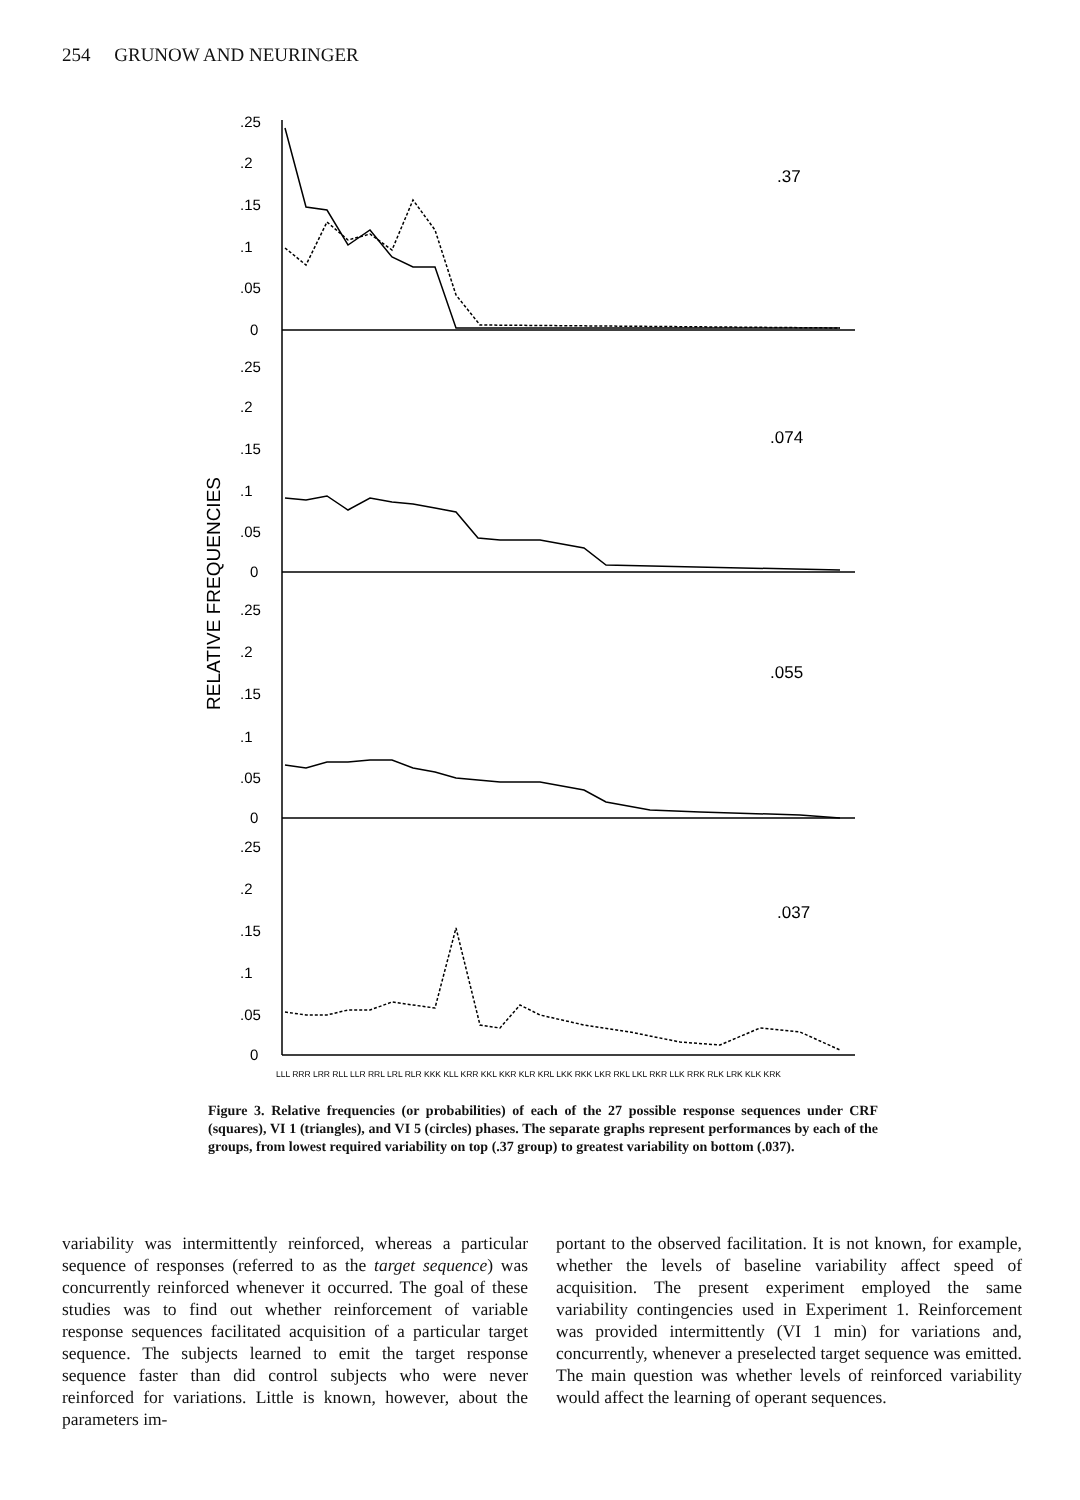254 GRUNOW AND NEURINGER
RELATIVE FREQUENCIES
.25
.2
.15
.1
.05
0
.25
.2
.15
.1
.05
0
.25
.2
.15
.1
.05
0
.25
.2
.15
.1
.05
0
.37
.074
.055
.037
LLL RRR LRR RLL LLR RRL LRL RLR KKK KLL KRR KKL KKR KLR KRL LKK RKK LKR RKL LKL RKR LLK RRK RLK LRK KLK KRK
Figure 3. Relative frequencies (or probabilities) of each of the 27 possible response sequences under CRF (squares), VI 1 (triangles), and VI 5 (circles) phases. The separate graphs represent performances by each of the groups, from lowest required variability on top (.37 group) to greatest variability on bottom (.037).
variability was intermittently reinforced, whereas a particular sequence of responses (referred to as the target sequence) was concurrently reinforced whenever it occurred. The goal of these studies was to find out whether reinforcement of variable response sequences facilitated acquisition of a particular target sequence. The subjects learned to emit the target response sequence faster than did control subjects who were never reinforced for variations. Little is known, however, about the parameters im-
portant to the observed facilitation. It is not known, for example, whether the levels of baseline variability affect speed of acquisition. The present experiment employed the same variability contingencies used in Experiment 1. Reinforcement was provided intermittently (VI 1 min) for variations and, concurrently, whenever a preselected target sequence was emitted. The main question was whether levels of reinforced variability would affect the learning of operant sequences.